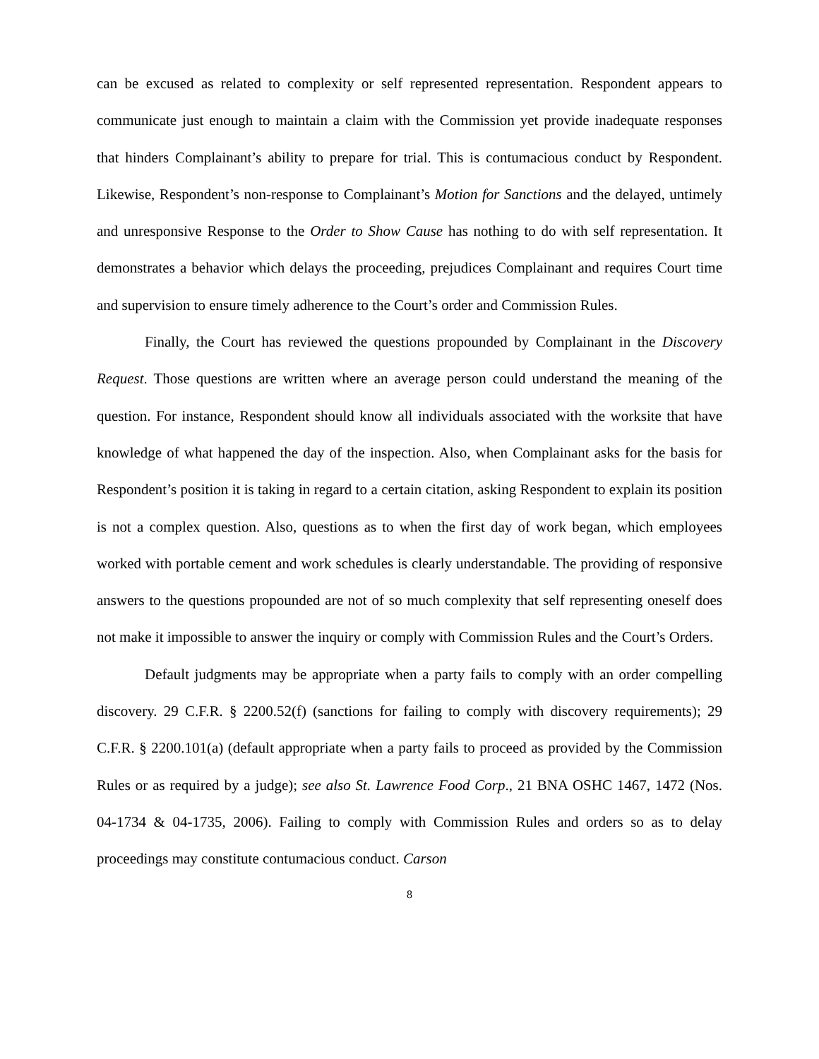can be excused as related to complexity or self represented representation. Respondent appears to communicate just enough to maintain a claim with the Commission yet provide inadequate responses that hinders Complainant’s ability to prepare for trial. This is contumacious conduct by Respondent. Likewise, Respondent’s non-response to Complainant’s Motion for Sanctions and the delayed, untimely and unresponsive Response to the Order to Show Cause has nothing to do with self representation. It demonstrates a behavior which delays the proceeding, prejudices Complainant and requires Court time and supervision to ensure timely adherence to the Court’s order and Commission Rules.
Finally, the Court has reviewed the questions propounded by Complainant in the Discovery Request. Those questions are written where an average person could understand the meaning of the question. For instance, Respondent should know all individuals associated with the worksite that have knowledge of what happened the day of the inspection. Also, when Complainant asks for the basis for Respondent’s position it is taking in regard to a certain citation, asking Respondent to explain its position is not a complex question. Also, questions as to when the first day of work began, which employees worked with portable cement and work schedules is clearly understandable. The providing of responsive answers to the questions propounded are not of so much complexity that self representing oneself does not make it impossible to answer the inquiry or comply with Commission Rules and the Court’s Orders.
Default judgments may be appropriate when a party fails to comply with an order compelling discovery. 29 C.F.R. § 2200.52(f) (sanctions for failing to comply with discovery requirements); 29 C.F.R. § 2200.101(a) (default appropriate when a party fails to proceed as provided by the Commission Rules or as required by a judge); see also St. Lawrence Food Corp., 21 BNA OSHC 1467, 1472 (Nos. 04-1734 & 04-1735, 2006). Failing to comply with Commission Rules and orders so as to delay proceedings may constitute contumacious conduct. Carson
8